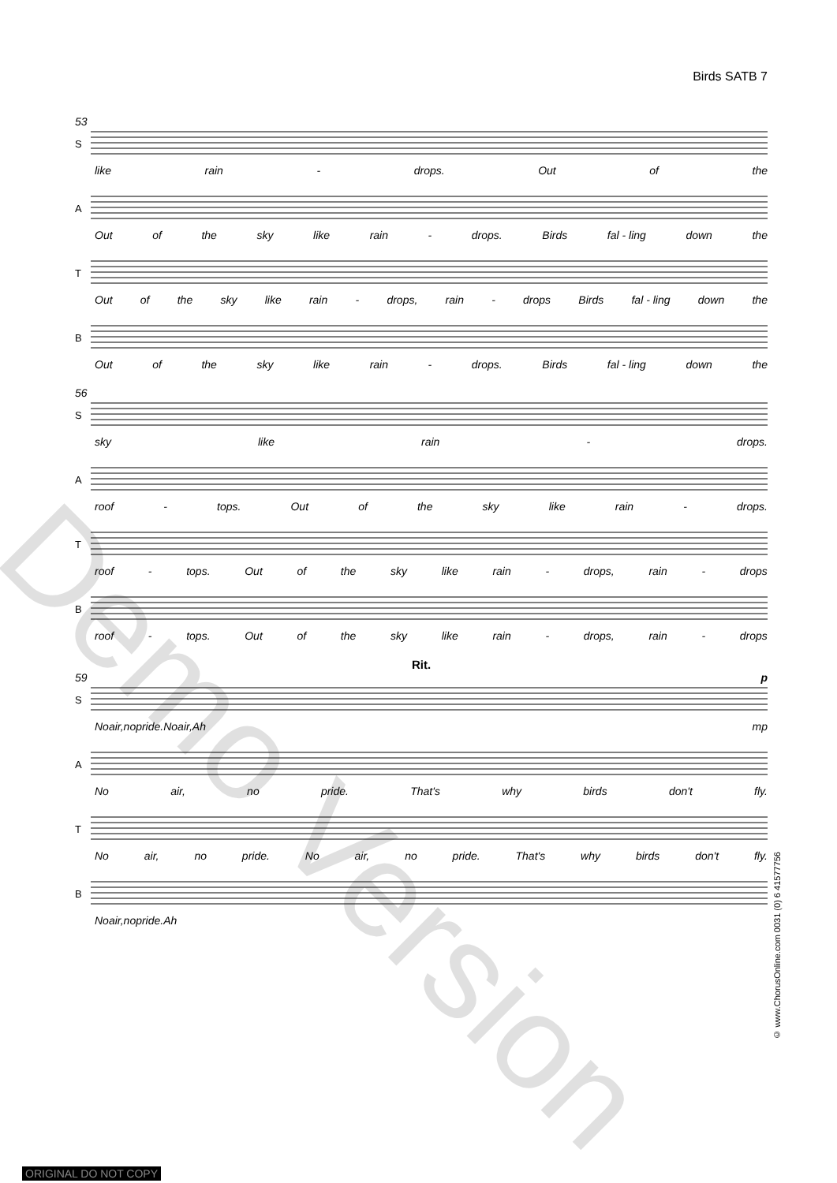Birds SATB 7
53
S
like rain - drops. Out of the
A
Out of the sky like rain - drops. Birds fal - ling down the
T
Out of the sky like rain - drops, rain - drops Birds fal - ling down the
B
Out of the sky like rain - drops. Birds fal - ling down the
56
S
sky like rain - drops.
A
roof - tops. Out of the sky like rain - drops.
T
roof - tops. Out of the sky like rain - drops, rain - drops
B
roof - tops. Out of the sky like rain - drops, rain - drops
Rit.
59 p
S
No air, no pride. No air, Ah mp
A
No air, no pride. That's why birds don't fly.
T
No air, no pride. No air, no pride. That's why birds don't fly.
B
No air, no pride. Ah
© www.ChorusOnline.com 0031 (0) 6 41577756
Demo Version
ORIGINAL DO NOT COPY